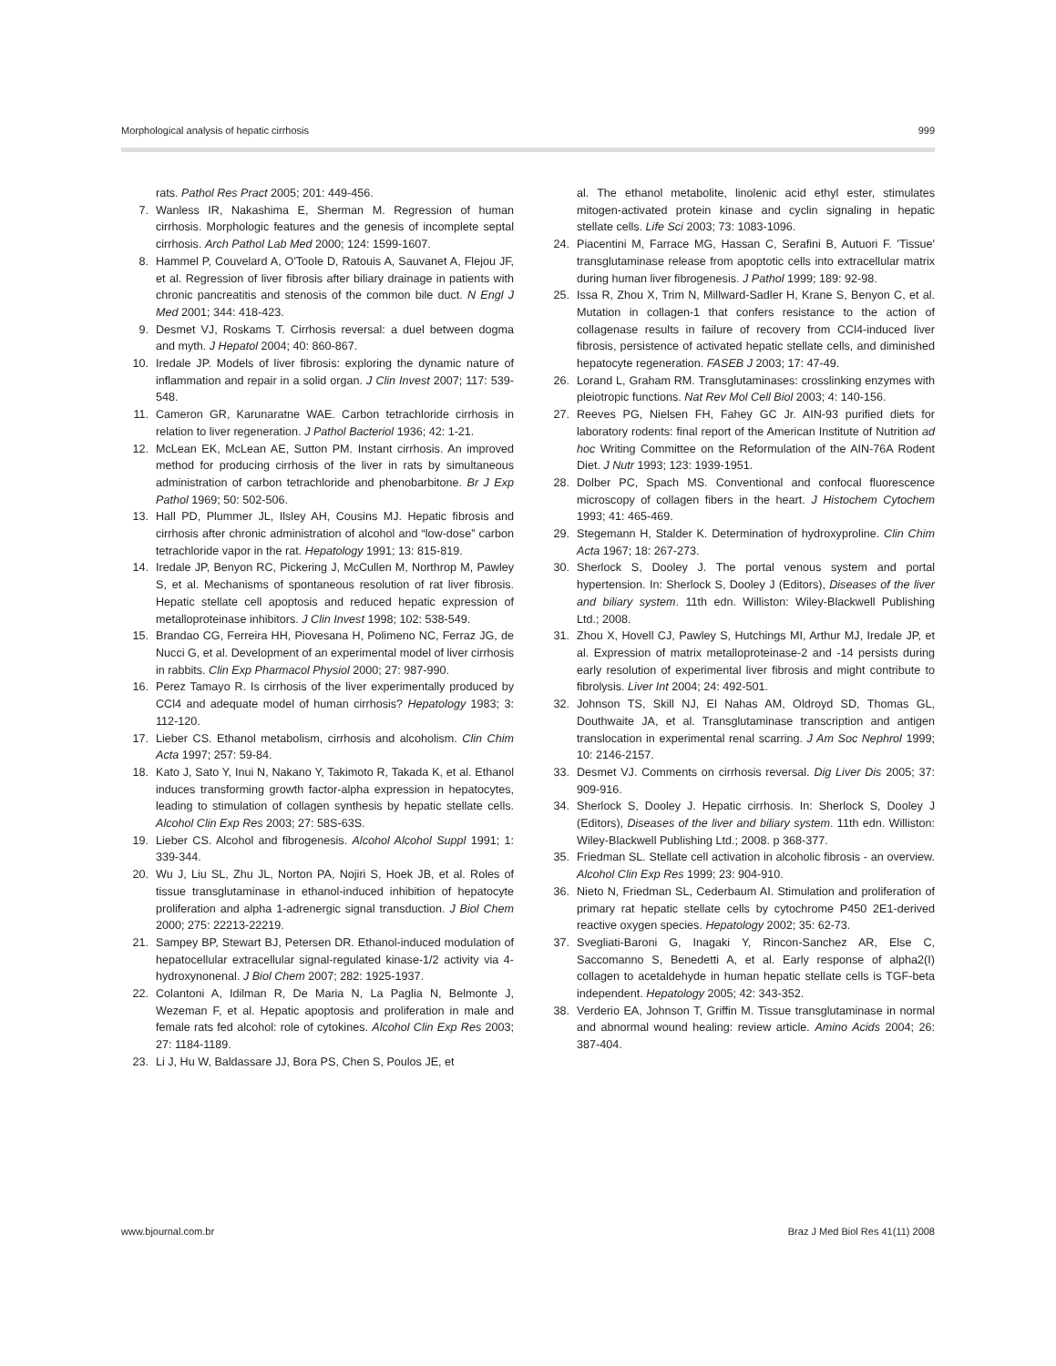Morphological analysis of hepatic cirrhosis 999
rats. Pathol Res Pract 2005; 201: 449-456.
7. Wanless IR, Nakashima E, Sherman M. Regression of human cirrhosis. Morphologic features and the genesis of incomplete septal cirrhosis. Arch Pathol Lab Med 2000; 124: 1599-1607.
8. Hammel P, Couvelard A, O'Toole D, Ratouis A, Sauvanet A, Flejou JF, et al. Regression of liver fibrosis after biliary drainage in patients with chronic pancreatitis and stenosis of the common bile duct. N Engl J Med 2001; 344: 418-423.
9. Desmet VJ, Roskams T. Cirrhosis reversal: a duel between dogma and myth. J Hepatol 2004; 40: 860-867.
10. Iredale JP. Models of liver fibrosis: exploring the dynamic nature of inflammation and repair in a solid organ. J Clin Invest 2007; 117: 539-548.
11. Cameron GR, Karunaratne WAE. Carbon tetrachloride cirrhosis in relation to liver regeneration. J Pathol Bacteriol 1936; 42: 1-21.
12. McLean EK, McLean AE, Sutton PM. Instant cirrhosis. An improved method for producing cirrhosis of the liver in rats by simultaneous administration of carbon tetrachloride and phenobarbitone. Br J Exp Pathol 1969; 50: 502-506.
13. Hall PD, Plummer JL, Ilsley AH, Cousins MJ. Hepatic fibrosis and cirrhosis after chronic administration of alcohol and “low-dose” carbon tetrachloride vapor in the rat. Hepatology 1991; 13: 815-819.
14. Iredale JP, Benyon RC, Pickering J, McCullen M, Northrop M, Pawley S, et al. Mechanisms of spontaneous resolution of rat liver fibrosis. Hepatic stellate cell apoptosis and reduced hepatic expression of metalloproteinase inhibitors. J Clin Invest 1998; 102: 538-549.
15. Brandao CG, Ferreira HH, Piovesana H, Polimeno NC, Ferraz JG, de Nucci G, et al. Development of an experimental model of liver cirrhosis in rabbits. Clin Exp Pharmacol Physiol 2000; 27: 987-990.
16. Perez Tamayo R. Is cirrhosis of the liver experimentally produced by CCl4 and adequate model of human cirrhosis? Hepatology 1983; 3: 112-120.
17. Lieber CS. Ethanol metabolism, cirrhosis and alcoholism. Clin Chim Acta 1997; 257: 59-84.
18. Kato J, Sato Y, Inui N, Nakano Y, Takimoto R, Takada K, et al. Ethanol induces transforming growth factor-alpha expression in hepatocytes, leading to stimulation of collagen synthesis by hepatic stellate cells. Alcohol Clin Exp Res 2003; 27: 58S-63S.
19. Lieber CS. Alcohol and fibrogenesis. Alcohol Alcohol Suppl 1991; 1: 339-344.
20. Wu J, Liu SL, Zhu JL, Norton PA, Nojiri S, Hoek JB, et al. Roles of tissue transglutaminase in ethanol-induced inhibition of hepatocyte proliferation and alpha 1-adrenergic signal transduction. J Biol Chem 2000; 275: 22213-22219.
21. Sampey BP, Stewart BJ, Petersen DR. Ethanol-induced modulation of hepatocellular extracellular signal-regulated kinase-1/2 activity via 4-hydroxynonenal. J Biol Chem 2007; 282: 1925-1937.
22. Colantoni A, Idilman R, De Maria N, La Paglia N, Belmonte J, Wezeman F, et al. Hepatic apoptosis and proliferation in male and female rats fed alcohol: role of cytokines. Alcohol Clin Exp Res 2003; 27: 1184-1189.
23. Li J, Hu W, Baldassare JJ, Bora PS, Chen S, Poulos JE, et
al. The ethanol metabolite, linolenic acid ethyl ester, stimulates mitogen-activated protein kinase and cyclin signaling in hepatic stellate cells. Life Sci 2003; 73: 1083-1096.
24. Piacentini M, Farrace MG, Hassan C, Serafini B, Autuori F. 'Tissue' transglutaminase release from apoptotic cells into extracellular matrix during human liver fibrogenesis. J Pathol 1999; 189: 92-98.
25. Issa R, Zhou X, Trim N, Millward-Sadler H, Krane S, Benyon C, et al. Mutation in collagen-1 that confers resistance to the action of collagenase results in failure of recovery from CCl4-induced liver fibrosis, persistence of activated hepatic stellate cells, and diminished hepatocyte regeneration. FASEB J 2003; 17: 47-49.
26. Lorand L, Graham RM. Transglutaminases: crosslinking enzymes with pleiotropic functions. Nat Rev Mol Cell Biol 2003; 4: 140-156.
27. Reeves PG, Nielsen FH, Fahey GC Jr. AIN-93 purified diets for laboratory rodents: final report of the American Institute of Nutrition ad hoc Writing Committee on the Reformulation of the AIN-76A Rodent Diet. J Nutr 1993; 123: 1939-1951.
28. Dolber PC, Spach MS. Conventional and confocal fluorescence microscopy of collagen fibers in the heart. J Histochem Cytochem 1993; 41: 465-469.
29. Stegemann H, Stalder K. Determination of hydroxyproline. Clin Chim Acta 1967; 18: 267-273.
30. Sherlock S, Dooley J. The portal venous system and portal hypertension. In: Sherlock S, Dooley J (Editors), Diseases of the liver and biliary system. 11th edn. Williston: Wiley-Blackwell Publishing Ltd.; 2008.
31. Zhou X, Hovell CJ, Pawley S, Hutchings MI, Arthur MJ, Iredale JP, et al. Expression of matrix metalloproteinase-2 and -14 persists during early resolution of experimental liver fibrosis and might contribute to fibrolysis. Liver Int 2004; 24: 492-501.
32. Johnson TS, Skill NJ, El Nahas AM, Oldroyd SD, Thomas GL, Douthwaite JA, et al. Transglutaminase transcription and antigen translocation in experimental renal scarring. J Am Soc Nephrol 1999; 10: 2146-2157.
33. Desmet VJ. Comments on cirrhosis reversal. Dig Liver Dis 2005; 37: 909-916.
34. Sherlock S, Dooley J. Hepatic cirrhosis. In: Sherlock S, Dooley J (Editors), Diseases of the liver and biliary system. 11th edn. Williston: Wiley-Blackwell Publishing Ltd.; 2008. p 368-377.
35. Friedman SL. Stellate cell activation in alcoholic fibrosis - an overview. Alcohol Clin Exp Res 1999; 23: 904-910.
36. Nieto N, Friedman SL, Cederbaum AI. Stimulation and proliferation of primary rat hepatic stellate cells by cytochrome P450 2E1-derived reactive oxygen species. Hepatology 2002; 35: 62-73.
37. Svegliati-Baroni G, Inagaki Y, Rincon-Sanchez AR, Else C, Saccomanno S, Benedetti A, et al. Early response of alpha2(I) collagen to acetaldehyde in human hepatic stellate cells is TGF-beta independent. Hepatology 2005; 42: 343-352.
38. Verderio EA, Johnson T, Griffin M. Tissue transglutaminase in normal and abnormal wound healing: review article. Amino Acids 2004; 26: 387-404.
www.bjournal.com.br Braz J Med Biol Res 41(11) 2008